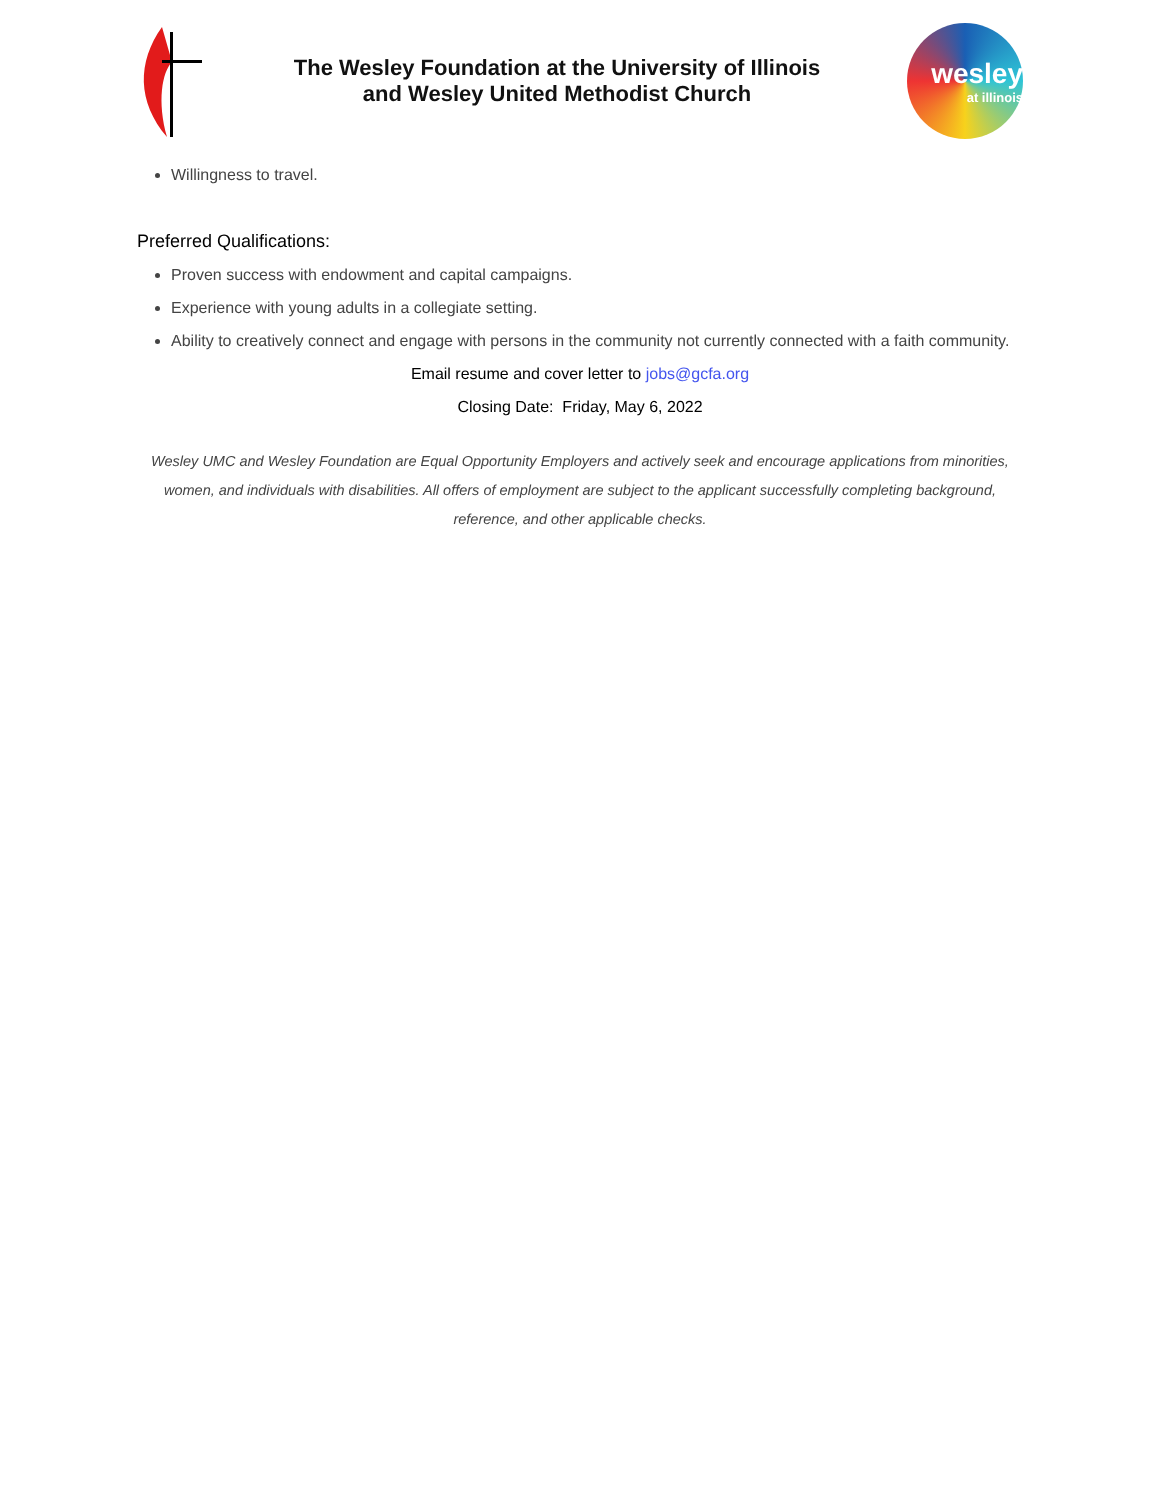The Wesley Foundation at the University of Illinois
and Wesley United Methodist Church
wesley
at illinois
Willingness to travel.
Preferred Qualifications:
Proven success with endowment and capital campaigns.
Experience with young adults in a collegiate setting.
Ability to creatively connect and engage with persons in the community not currently connected with a faith community.
Email resume and cover letter to jobs@gcfa.org
Closing Date: Friday, May 6, 2022
Wesley UMC and Wesley Foundation are Equal Opportunity Employers and actively seek and encourage applications from minorities, women, and individuals with disabilities. All offers of employment are subject to the applicant successfully completing background, reference, and other applicable checks.